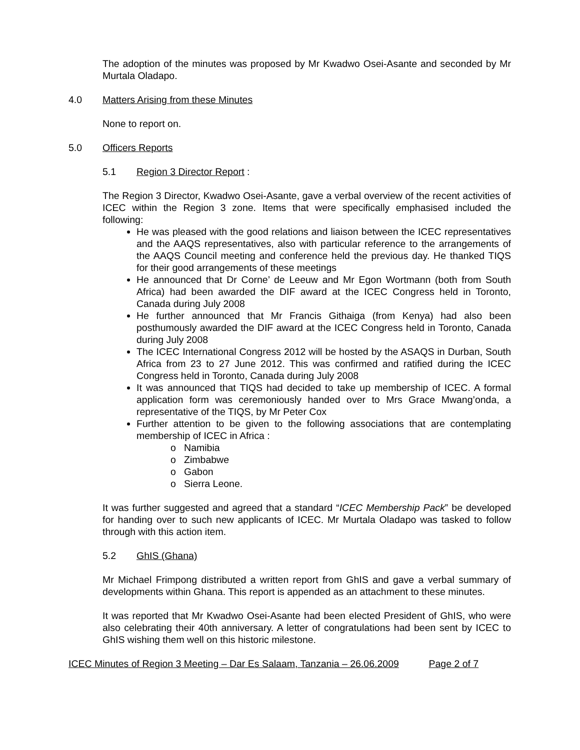The adoption of the minutes was proposed by Mr Kwadwo Osei-Asante and seconded by Mr Murtala Oladapo.
4.0 Matters Arising from these Minutes
None to report on.
5.0 Officers Reports
5.1 Region 3 Director Report :
The Region 3 Director, Kwadwo Osei-Asante, gave a verbal overview of the recent activities of ICEC within the Region 3 zone. Items that were specifically emphasised included the following:
He was pleased with the good relations and liaison between the ICEC representatives and the AAQS representatives, also with particular reference to the arrangements of the AAQS Council meeting and conference held the previous day. He thanked TIQS for their good arrangements of these meetings
He announced that Dr Corne’ de Leeuw and Mr Egon Wortmann (both from South Africa) had been awarded the DIF award at the ICEC Congress held in Toronto, Canada during July 2008
He further announced that Mr Francis Githaiga (from Kenya) had also been posthumously awarded the DIF award at the ICEC Congress held in Toronto, Canada during July 2008
The ICEC International Congress 2012 will be hosted by the ASAQS in Durban, South Africa from 23 to 27 June 2012. This was confirmed and ratified during the ICEC Congress held in Toronto, Canada during July 2008
It was announced that TIQS had decided to take up membership of ICEC. A formal application form was ceremoniously handed over to Mrs Grace Mwang’onda, a representative of the TIQS, by Mr Peter Cox
Further attention to be given to the following associations that are contemplating membership of ICEC in Africa :
o Namibia
o Zimbabwe
o Gabon
o Sierra Leone.
It was further suggested and agreed that a standard “ICEC Membership Pack” be developed for handing over to such new applicants of ICEC. Mr Murtala Oladapo was tasked to follow through with this action item.
5.2 GhIS (Ghana)
Mr Michael Frimpong distributed a written report from GhIS and gave a verbal summary of developments within Ghana. This report is appended as an attachment to these minutes.
It was reported that Mr Kwadwo Osei-Asante had been elected President of GhIS, who were also celebrating their 40th anniversary. A letter of congratulations had been sent by ICEC to GhIS wishing them well on this historic milestone.
ICEC Minutes of Region 3 Meeting – Dar Es Salaam, Tanzania – 26.06.2009 Page 2 of 7